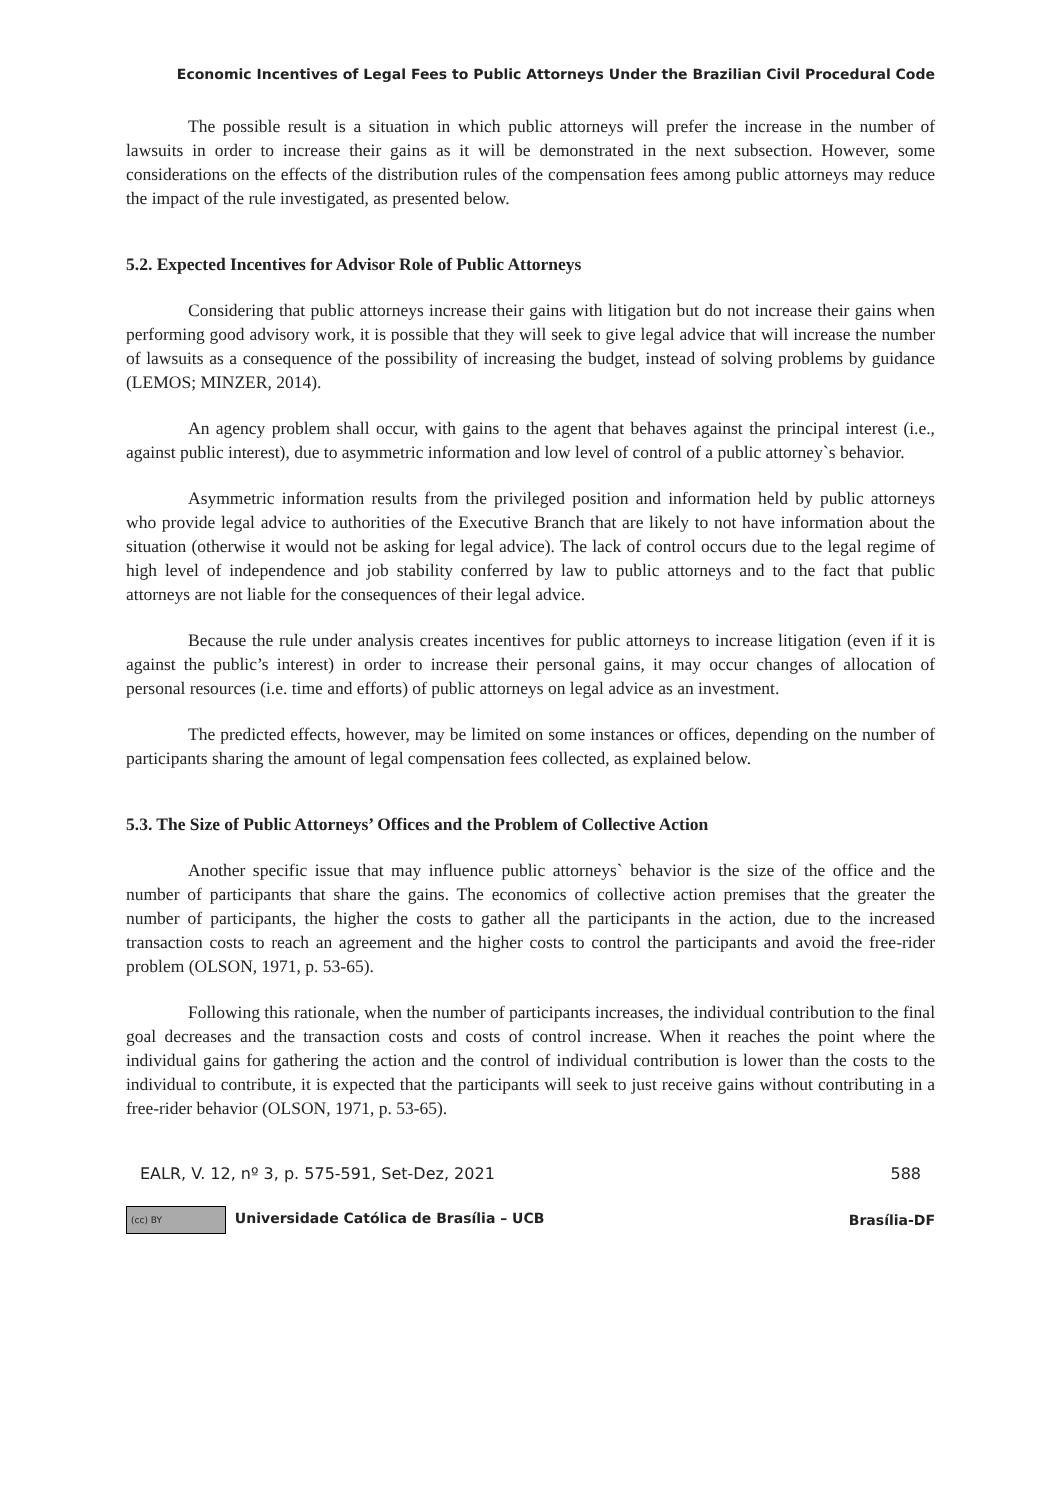Economic Incentives of Legal Fees to Public Attorneys Under the Brazilian Civil Procedural Code
The possible result is a situation in which public attorneys will prefer the increase in the number of lawsuits in order to increase their gains as it will be demonstrated in the next subsection. However, some considerations on the effects of the distribution rules of the compensation fees among public attorneys may reduce the impact of the rule investigated, as presented below.
5.2. Expected Incentives for Advisor Role of Public Attorneys
Considering that public attorneys increase their gains with litigation but do not increase their gains when performing good advisory work, it is possible that they will seek to give legal advice that will increase the number of lawsuits as a consequence of the possibility of increasing the budget, instead of solving problems by guidance (LEMOS; MINZER, 2014).
An agency problem shall occur, with gains to the agent that behaves against the principal interest (i.e., against public interest), due to asymmetric information and low level of control of a public attorney`s behavior.
Asymmetric information results from the privileged position and information held by public attorneys who provide legal advice to authorities of the Executive Branch that are likely to not have information about the situation (otherwise it would not be asking for legal advice). The lack of control occurs due to the legal regime of high level of independence and job stability conferred by law to public attorneys and to the fact that public attorneys are not liable for the consequences of their legal advice.
Because the rule under analysis creates incentives for public attorneys to increase litigation (even if it is against the public’s interest) in order to increase their personal gains, it may occur changes of allocation of personal resources (i.e. time and efforts) of public attorneys on legal advice as an investment.
The predicted effects, however, may be limited on some instances or offices, depending on the number of participants sharing the amount of legal compensation fees collected, as explained below.
5.3. The Size of Public Attorneys’ Offices and the Problem of Collective Action
Another specific issue that may influence public attorneys` behavior is the size of the office and the number of participants that share the gains. The economics of collective action premises that the greater the number of participants, the higher the costs to gather all the participants in the action, due to the increased transaction costs to reach an agreement and the higher costs to control the participants and avoid the free-rider problem (OLSON, 1971, p. 53-65).
Following this rationale, when the number of participants increases, the individual contribution to the final goal decreases and the transaction costs and costs of control increase. When it reaches the point where the individual gains for gathering the action and the control of individual contribution is lower than the costs to the individual to contribute, it is expected that the participants will seek to just receive gains without contributing in a free-rider behavior (OLSON, 1971, p. 53-65).
EALR, V. 12, nº 3, p. 575-591, Set-Dez, 2021 588
(cc) BY Universidade Católica de Brasília – UCB Brasília-DF